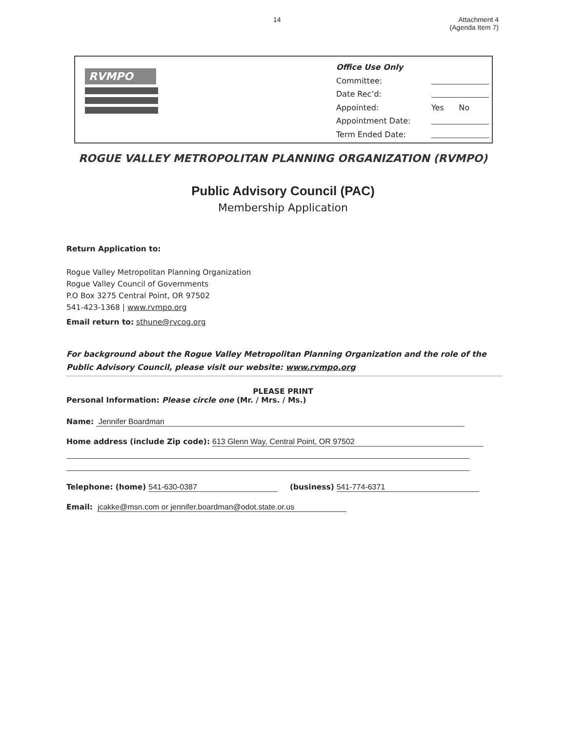14 Attachment 4
(Agenda Item 7)
RVMPO
Office Use Only
Committee:
Date Rec’d:
Appointed: Yes No
Appointment Date:
Term Ended Date:
ROGUE VALLEY METROPOLITAN PLANNING ORGANIZATION (RVMPO)
Public Advisory Council (PAC)
Membership Application
Return Application to:
Rogue Valley Metropolitan Planning Organization
Rogue Valley Council of Governments
P.O Box 3275 Central Point, OR 97502
541-423-1368 | www.rvmpo.org
Email return to: sthune@rvcog.org
For background about the Rogue Valley Metropolitan Planning Organization and the role of the Public Advisory Council, please visit our website: www.rvmpo.org
PLEASE PRINT
Personal Information: Please circle one (Mr. / Mrs. / Ms.)
Name: Jennifer Boardman
Home address (include Zip code): 613 Glenn Way, Central Point, OR 97502
Telephone: (home) 541-630-0387 (business) 541-774-6371
Email: jcakke@msn.com or jennifer.boardman@odot.state.or.us